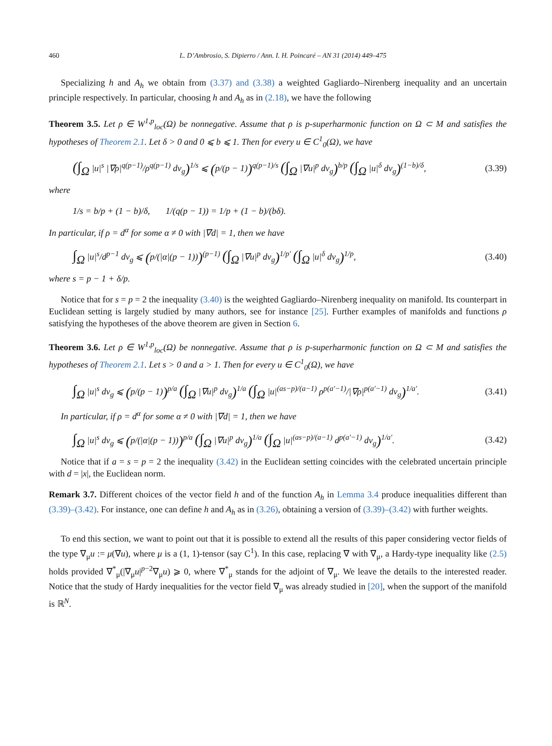460 L. D’Ambrosio, S. Dipierro / Ann. I. H. Poincaré – AN 31 (2014) 449–475
Specializing h and A<sub>h</sub> we obtain from (3.37) and (3.38) a weighted Gagliardo–Nirenberg inequality and an uncertain principle respectively. In particular, choosing h and A<sub>h</sub> as in (2.18), we have the following
Theorem 3.5. Let ρ ∈ W<sup>1,p</sup><sub>loc</sub>(Ω) be nonnegative. Assume that ρ is p-superharmonic function on Ω ⊂ M and satisfies the hypotheses of Theorem 2.1. Let δ > 0 and 0 ⩽ b ⩽ 1. Then for every u ∈ C<sup>1</sup><sub>0</sub>(Ω), we have
(∫<sub>Ω</sub> |u|<sup>s</sup> |∇ρ|<sup>q(p−1)</sup>/ρ<sup>q(p−1)</sup> dv<sub>g</sub>)<sup>1/s</sup> ⩽ (p/(p − 1))<sup>q(p−1)/s</sup> (∫<sub>Ω</sub> |∇u|<sup>p</sup> dv<sub>g</sub>)<sup>b/p</sup> (∫<sub>Ω</sub> |u|<sup>δ</sup> dv<sub>g</sub>)<sup>(1−b)/δ</sup>, (3.39)
where
1/s = b/p + (1 − b)/δ, 1/(q(p − 1)) = 1/p + (1 − b)/(bδ).
In particular, if ρ = d<sup>α</sup> for some α ≠ 0 with |∇d| = 1, then we have
∫<sub>Ω</sub> |u|<sup>s</sup>/d<sup>p−1</sup> dv<sub>g</sub> ⩽ (p/(|α|(p − 1)))<sup>(p−1)</sup> (∫<sub>Ω</sub> |∇u|<sup>p</sup> dv<sub>g</sub>)<sup>1/p′</sup> (∫<sub>Ω</sub> |u|<sup>δ</sup> dv<sub>g</sub>)<sup>1/p</sup>, (3.40)
where s = p − 1 + δ/p.
Notice that for s = p = 2 the inequality (3.40) is the weighted Gagliardo–Nirenberg inequality on manifold. Its counterpart in Euclidean setting is largely studied by many authors, see for instance [25]. Further examples of manifolds and functions ρ satisfying the hypotheses of the above theorem are given in Section 6.
Theorem 3.6. Let ρ ∈ W<sup>1,p</sup><sub>loc</sub>(Ω) be nonnegative. Assume that ρ is p-superharmonic function on Ω ⊂ M and satisfies the hypotheses of Theorem 2.1. Let s > 0 and a > 1. Then for every u ∈ C<sup>1</sup><sub>0</sub>(Ω), we have
∫<sub>Ω</sub> |u|<sup>s</sup> dv<sub>g</sub> ⩽ (p/(p − 1))<sup>p/a</sup> (∫<sub>Ω</sub> |∇u|<sup>p</sup> dv<sub>g</sub>)<sup>1/a</sup> (∫<sub>Ω</sub> |u|<sup>(as−p)/(a−1)</sup> ρ<sup>p(a′−1)</sup>/|∇ρ|<sup>p(a′−1)</sup> dv<sub>g</sub>)<sup>1/a′</sup>. (3.41)
In particular, if ρ = d<sup>α</sup> for some α ≠ 0 with |∇d| = 1, then we have
∫<sub>Ω</sub> |u|<sup>s</sup> dv<sub>g</sub> ⩽ (p/(|α|(p − 1)))<sup>p/a</sup> (∫<sub>Ω</sub> |∇u|<sup>p</sup> dv<sub>g</sub>)<sup>1/a</sup> (∫<sub>Ω</sub> |u|<sup>(as−p)/(a−1)</sup> d<sup>p(a′−1)</sup> dv<sub>g</sub>)<sup>1/a′</sup>. (3.42)
Notice that if a = s = p = 2 the inequality (3.42) in the Euclidean setting coincides with the celebrated uncertain principle with d = |x|, the Euclidean norm.
Remark 3.7. Different choices of the vector field h and of the function A<sub>h</sub> in Lemma 3.4 produce inequalities different than (3.39)–(3.42). For instance, one can define h and A<sub>h</sub> as in (3.26), obtaining a version of (3.39)–(3.42) with further weights.
To end this section, we want to point out that it is possible to extend all the results of this paper considering vector fields of the type ∇<sub>μ</sub>u := μ(∇u), where μ is a (1, 1)-tensor (say C<sup>1</sup>). In this case, replacing ∇ with ∇<sub>μ</sub>, a Hardy-type inequality like (2.5) holds provided ∇<sup>*</sup><sub>μ</sub>(|∇<sub>μ</sub>u|<sup>p−2</sup>∇<sub>μ</sub>u) ⩾ 0, where ∇<sup>*</sup><sub>μ</sub> stands for the adjoint of ∇<sub>μ</sub>. We leave the details to the interested reader. Notice that the study of Hardy inequalities for the vector field ∇<sub>μ</sub> was already studied in [20], when the support of the manifold is ℝ<sup>N</sup>.